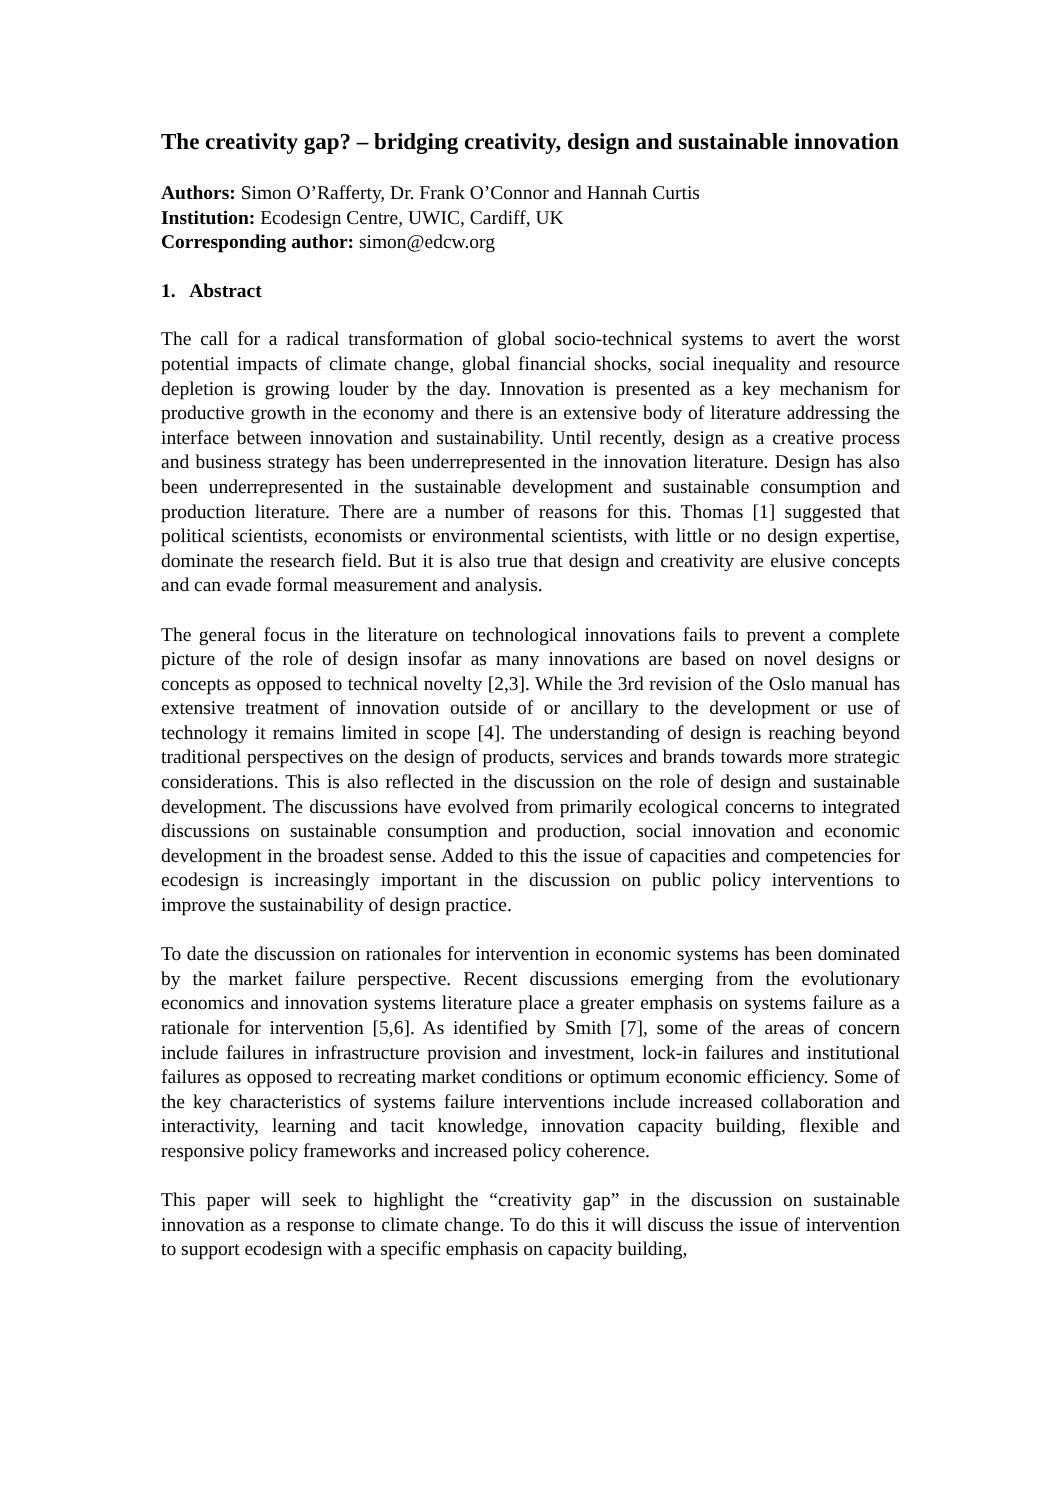The creativity gap? – bridging creativity, design and sustainable innovation
Authors: Simon O’Rafferty, Dr. Frank O’Connor and Hannah Curtis
Institution: Ecodesign Centre, UWIC, Cardiff, UK
Corresponding author: simon@edcw.org
1. Abstract
The call for a radical transformation of global socio-technical systems to avert the worst potential impacts of climate change, global financial shocks, social inequality and resource depletion is growing louder by the day. Innovation is presented as a key mechanism for productive growth in the economy and there is an extensive body of literature addressing the interface between innovation and sustainability. Until recently, design as a creative process and business strategy has been underrepresented in the innovation literature. Design has also been underrepresented in the sustainable development and sustainable consumption and production literature. There are a number of reasons for this. Thomas [1] suggested that political scientists, economists or environmental scientists, with little or no design expertise, dominate the research field. But it is also true that design and creativity are elusive concepts and can evade formal measurement and analysis.
The general focus in the literature on technological innovations fails to prevent a complete picture of the role of design insofar as many innovations are based on novel designs or concepts as opposed to technical novelty [2,3]. While the 3rd revision of the Oslo manual has extensive treatment of innovation outside of or ancillary to the development or use of technology it remains limited in scope [4]. The understanding of design is reaching beyond traditional perspectives on the design of products, services and brands towards more strategic considerations. This is also reflected in the discussion on the role of design and sustainable development. The discussions have evolved from primarily ecological concerns to integrated discussions on sustainable consumption and production, social innovation and economic development in the broadest sense. Added to this the issue of capacities and competencies for ecodesign is increasingly important in the discussion on public policy interventions to improve the sustainability of design practice.
To date the discussion on rationales for intervention in economic systems has been dominated by the market failure perspective. Recent discussions emerging from the evolutionary economics and innovation systems literature place a greater emphasis on systems failure as a rationale for intervention [5,6]. As identified by Smith [7], some of the areas of concern include failures in infrastructure provision and investment, lock-in failures and institutional failures as opposed to recreating market conditions or optimum economic efficiency. Some of the key characteristics of systems failure interventions include increased collaboration and interactivity, learning and tacit knowledge, innovation capacity building, flexible and responsive policy frameworks and increased policy coherence.
This paper will seek to highlight the “creativity gap” in the discussion on sustainable innovation as a response to climate change. To do this it will discuss the issue of intervention to support ecodesign with a specific emphasis on capacity building,